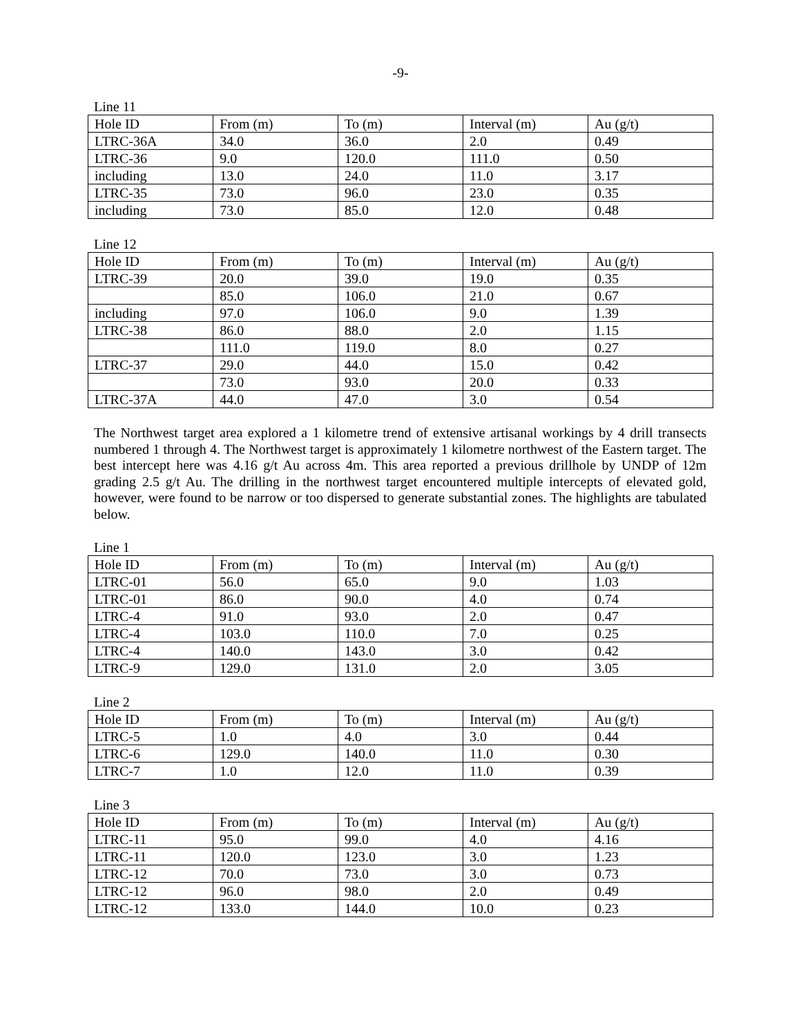-9-
Line 11
| Hole ID | From (m) | To (m) | Interval (m) | Au (g/t) |
| LTRC-36A | 34.0 | 36.0 | 2.0 | 0.49 |
| LTRC-36 | 9.0 | 120.0 | 111.0 | 0.50 |
| including | 13.0 | 24.0 | 11.0 | 3.17 |
| LTRC-35 | 73.0 | 96.0 | 23.0 | 0.35 |
| including | 73.0 | 85.0 | 12.0 | 0.48 |
Line 12
| Hole ID | From (m) | To (m) | Interval (m) | Au (g/t) |
| LTRC-39 | 20.0 | 39.0 | 19.0 | 0.35 |
| | 85.0 | 106.0 | 21.0 | 0.67 |
| including | 97.0 | 106.0 | 9.0 | 1.39 |
| LTRC-38 | 86.0 | 88.0 | 2.0 | 1.15 |
| | 111.0 | 119.0 | 8.0 | 0.27 |
| LTRC-37 | 29.0 | 44.0 | 15.0 | 0.42 |
| | 73.0 | 93.0 | 20.0 | 0.33 |
| LTRC-37A | 44.0 | 47.0 | 3.0 | 0.54 |
The Northwest target area explored a 1 kilometre trend of extensive artisanal workings by 4 drill transects numbered 1 through 4. The Northwest target is approximately 1 kilometre northwest of the Eastern target. The best intercept here was 4.16 g/t Au across 4m. This area reported a previous drillhole by UNDP of 12m grading 2.5 g/t Au. The drilling in the northwest target encountered multiple intercepts of elevated gold, however, were found to be narrow or too dispersed to generate substantial zones. The highlights are tabulated below.
Line 1
| Hole ID | From (m) | To (m) | Interval (m) | Au (g/t) |
| LTRC-01 | 56.0 | 65.0 | 9.0 | 1.03 |
| LTRC-01 | 86.0 | 90.0 | 4.0 | 0.74 |
| LTRC-4 | 91.0 | 93.0 | 2.0 | 0.47 |
| LTRC-4 | 103.0 | 110.0 | 7.0 | 0.25 |
| LTRC-4 | 140.0 | 143.0 | 3.0 | 0.42 |
| LTRC-9 | 129.0 | 131.0 | 2.0 | 3.05 |
Line 2
| Hole ID | From (m) | To (m) | Interval (m) | Au (g/t) |
| LTRC-5 | 1.0 | 4.0 | 3.0 | 0.44 |
| LTRC-6 | 129.0 | 140.0 | 11.0 | 0.30 |
| LTRC-7 | 1.0 | 12.0 | 11.0 | 0.39 |
Line 3
| Hole ID | From (m) | To (m) | Interval (m) | Au (g/t) |
| LTRC-11 | 95.0 | 99.0 | 4.0 | 4.16 |
| LTRC-11 | 120.0 | 123.0 | 3.0 | 1.23 |
| LTRC-12 | 70.0 | 73.0 | 3.0 | 0.73 |
| LTRC-12 | 96.0 | 98.0 | 2.0 | 0.49 |
| LTRC-12 | 133.0 | 144.0 | 10.0 | 0.23 |